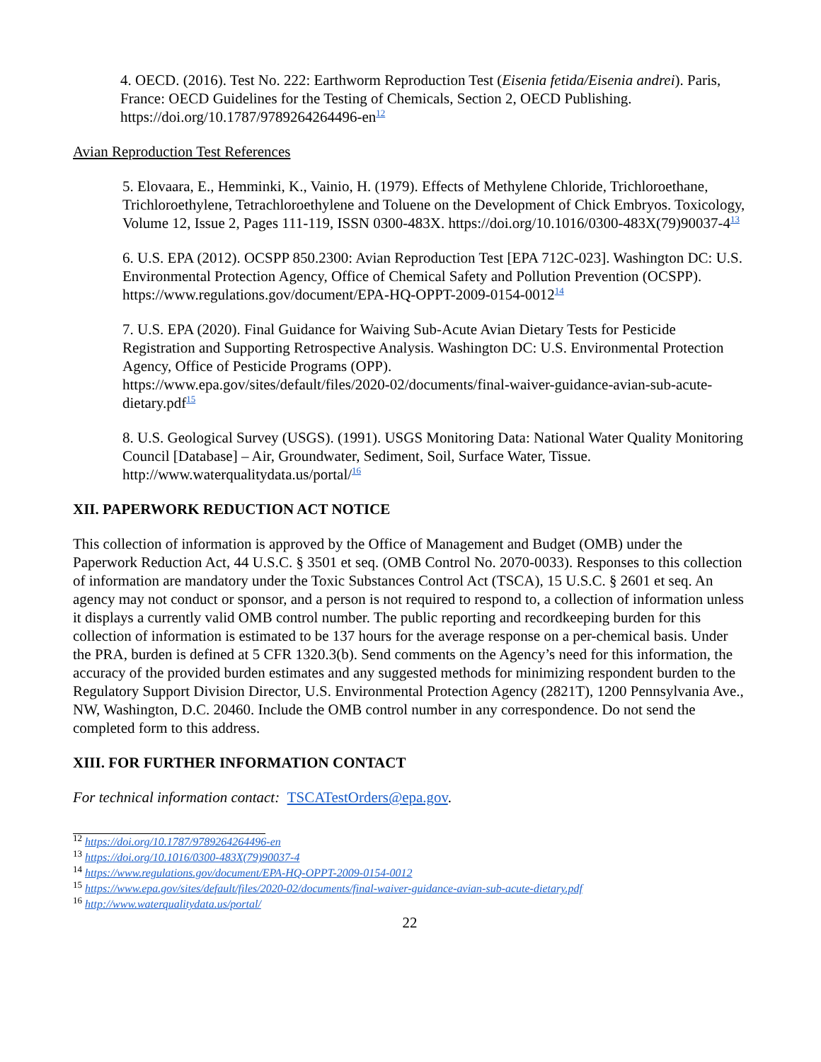4. OECD. (2016). Test No. 222: Earthworm Reproduction Test (Eisenia fetida/Eisenia andrei). Paris, France: OECD Guidelines for the Testing of Chemicals, Section 2, OECD Publishing. https://doi.org/10.1787/9789264264496-en<sup>12</sup>
Avian Reproduction Test References
5. Elovaara, E., Hemminki, K., Vainio, H. (1979). Effects of Methylene Chloride, Trichloroethane, Trichloroethylene, Tetrachloroethylene and Toluene on the Development of Chick Embryos. Toxicology, Volume 12, Issue 2, Pages 111-119, ISSN 0300-483X. https://doi.org/10.1016/0300-483X(79)90037-4<sup>13</sup>
6. U.S. EPA (2012). OCSPP 850.2300: Avian Reproduction Test [EPA 712C-023]. Washington DC: U.S. Environmental Protection Agency, Office of Chemical Safety and Pollution Prevention (OCSPP).
https://www.regulations.gov/document/EPA-HQ-OPPT-2009-0154-0012<sup>14</sup>
7. U.S. EPA (2020). Final Guidance for Waiving Sub-Acute Avian Dietary Tests for Pesticide Registration and Supporting Retrospective Analysis. Washington DC: U.S. Environmental Protection Agency, Office of Pesticide Programs (OPP).
https://www.epa.gov/sites/default/files/2020-02/documents/final-waiver-guidance-avian-sub-acute-dietary.pdf<sup>15</sup>
8. U.S. Geological Survey (USGS). (1991). USGS Monitoring Data: National Water Quality Monitoring Council [Database] – Air, Groundwater, Sediment, Soil, Surface Water, Tissue. http://www.waterqualitydata.us/portal/<sup>16</sup>
XII. PAPERWORK REDUCTION ACT NOTICE
This collection of information is approved by the Office of Management and Budget (OMB) under the Paperwork Reduction Act, 44 U.S.C. § 3501 et seq. (OMB Control No. 2070-0033). Responses to this collection of information are mandatory under the Toxic Substances Control Act (TSCA), 15 U.S.C. § 2601 et seq. An agency may not conduct or sponsor, and a person is not required to respond to, a collection of information unless it displays a currently valid OMB control number. The public reporting and recordkeeping burden for this collection of information is estimated to be 137 hours for the average response on a per-chemical basis. Under the PRA, burden is defined at 5 CFR 1320.3(b). Send comments on the Agency’s need for this information, the accuracy of the provided burden estimates and any suggested methods for minimizing respondent burden to the Regulatory Support Division Director, U.S. Environmental Protection Agency (2821T), 1200 Pennsylvania Ave., NW, Washington, D.C. 20460. Include the OMB control number in any correspondence. Do not send the completed form to this address.
XIII. FOR FURTHER INFORMATION CONTACT
For technical information contact: TSCATestOrders@epa.gov.
<sup>12</sup> https://doi.org/10.1787/9789264264496-en
<sup>13</sup> https://doi.org/10.1016/0300-483X(79)90037-4
<sup>14</sup> https://www.regulations.gov/document/EPA-HQ-OPPT-2009-0154-0012
<sup>15</sup> https://www.epa.gov/sites/default/files/2020-02/documents/final-waiver-guidance-avian-sub-acute-dietary.pdf
<sup>16</sup> http://www.waterqualitydata.us/portal/
22